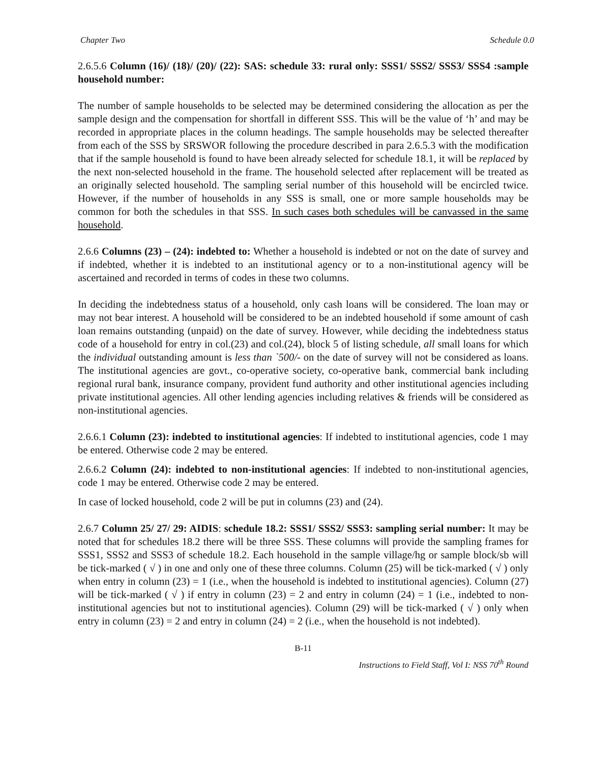Chapter Two Schedule 0.0
2.6.5.6 Column (16)/ (18)/ (20)/ (22): SAS: schedule 33: rural only: SSS1/ SSS2/ SSS3/ SSS4 :sample household number:
The number of sample households to be selected may be determined considering the allocation as per the sample design and the compensation for shortfall in different SSS. This will be the value of ‘h’ and may be recorded in appropriate places in the column headings. The sample households may be selected thereafter from each of the SSS by SRSWOR following the procedure described in para 2.6.5.3 with the modification that if the sample household is found to have been already selected for schedule 18.1, it will be replaced by the next non-selected household in the frame. The household selected after replacement will be treated as an originally selected household. The sampling serial number of this household will be encircled twice. However, if the number of households in any SSS is small, one or more sample households may be common for both the schedules in that SSS. In such cases both schedules will be canvassed in the same household.
2.6.6 Columns (23) – (24): indebted to: Whether a household is indebted or not on the date of survey and if indebted, whether it is indebted to an institutional agency or to a non-institutional agency will be ascertained and recorded in terms of codes in these two columns.
In deciding the indebtedness status of a household, only cash loans will be considered. The loan may or may not bear interest. A household will be considered to be an indebted household if some amount of cash loan remains outstanding (unpaid) on the date of survey. However, while deciding the indebtedness status code of a household for entry in col.(23) and col.(24), block 5 of listing schedule, all small loans for which the individual outstanding amount is less than `500/- on the date of survey will not be considered as loans. The institutional agencies are govt., co-operative society, co-operative bank, commercial bank including regional rural bank, insurance company, provident fund authority and other institutional agencies including private institutional agencies. All other lending agencies including relatives & friends will be considered as non-institutional agencies.
2.6.6.1 Column (23): indebted to institutional agencies: If indebted to institutional agencies, code 1 may be entered. Otherwise code 2 may be entered.
2.6.6.2 Column (24): indebted to non-institutional agencies: If indebted to non-institutional agencies, code 1 may be entered. Otherwise code 2 may be entered.
In case of locked household, code 2 will be put in columns (23) and (24).
2.6.7 Column 25/ 27/ 29: AIDIS: schedule 18.2: SSS1/ SSS2/ SSS3: sampling serial number: It may be noted that for schedules 18.2 there will be three SSS. These columns will provide the sampling frames for SSS1, SSS2 and SSS3 of schedule 18.2. Each household in the sample village/hg or sample block/sb will be tick-marked ( √ ) in one and only one of these three columns. Column (25) will be tick-marked ( √ ) only when entry in column (23) = 1 (i.e., when the household is indebted to institutional agencies). Column (27) will be tick-marked ( √ ) if entry in column (23) = 2 and entry in column (24) = 1 (i.e., indebted to non-institutional agencies but not to institutional agencies). Column (29) will be tick-marked ( √ ) only when entry in column (23) = 2 and entry in column (24) = 2 (i.e., when the household is not indebted).
B-11
Instructions to Field Staff, Vol I: NSS 70<sup>th</sup> Round